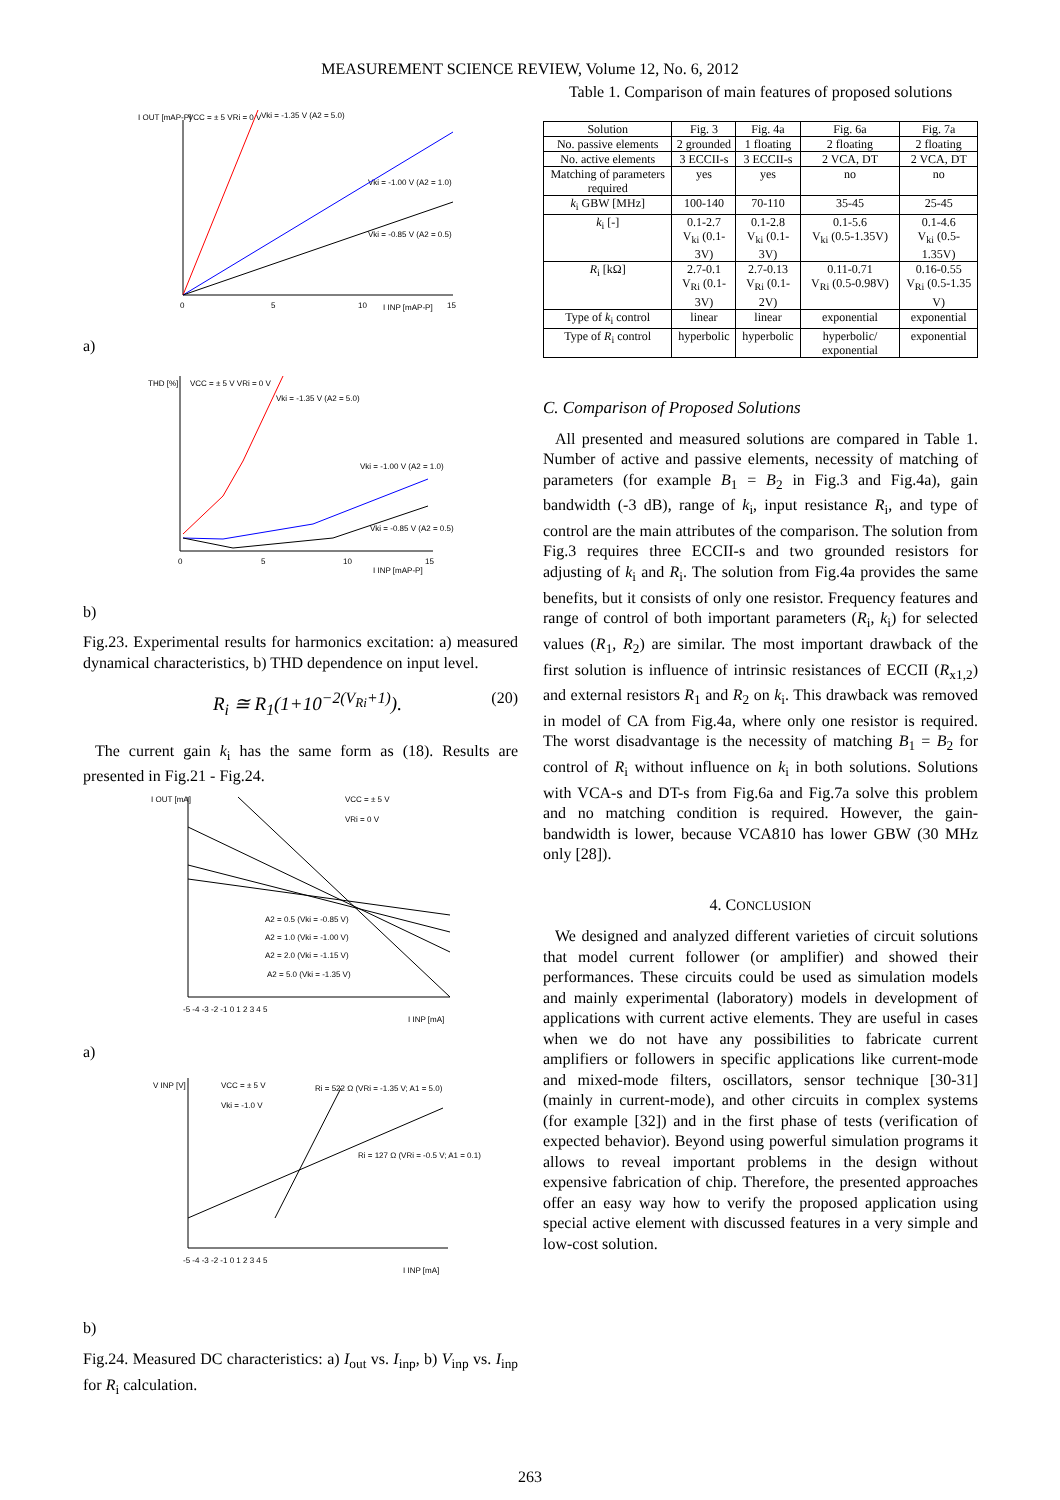MEASUREMENT SCIENCE REVIEW, Volume 12, No. 6, 2012
I OUT [mAP-P]
VCC = ± 5 VRi = 0 V
Vki = -1.35 V (A2 = 5.0)
Vki = -1.00 V (A2 = 1.0)
Vki = -0.85 V (A2 = 0.5)
0
5
10
I INP [mAP-P]
15
a)
THD [%]
VCC = ± 5 V VRi = 0 V
Vki = -1.35 V (A2 = 5.0)
Vki = -1.00 V (A2 = 1.0)
Vki = -0.85 V (A2 = 0.5)
0
5
10
I INP [mAP-P]
15
b)
Fig.23. Experimental results for harmonics excitation: a) measured dynamical characteristics, b) THD dependence on input level.
R<sub>i</sub> ≅ R<sub>1</sub>(1+10<sup>−2(V<sub>Ri</sub>+1)</sup>). (20)
The current gain k<sub>i</sub> has the same form as (18). Results are presented in Fig.21 - Fig.24.
I OUT [mA]
VCC = ± 5 V
VRi = 0 V
A2 = 0.5 (Vki = -0.85 V)
A2 = 1.0 (Vki = -1.00 V)
A2 = 2.0 (Vki = -1.15 V)
A2 = 5.0 (Vki = -1.35 V)
-5 -4 -3 -2 -1 0 1 2 3 4 5
I INP [mA]
a)
V INP [V]
VCC = ± 5 V
Vki = -1.0 V
Ri = 522 Ω (VRi = -1.35 V; A1 = 5.0)
Ri = 127 Ω (VRi = -0.5 V; A1 = 0.1)
-5 -4 -3 -2 -1 0 1 2 3 4 5
I INP [mA]
b)
Fig.24. Measured DC characteristics: a) I<sub>out</sub> vs. I<sub>inp</sub>, b) V<sub>inp</sub> vs. I<sub>inp</sub> for R<sub>i</sub> calculation.
Table 1. Comparison of main features of proposed solutions
| Solution | Fig. 3 | Fig. 4a | Fig. 6a | Fig. 7a |
| --- | --- | --- | --- | --- |
| No. passive elements | 2 grounded | 1 floating | 2 floating | 2 floating |
| No. active elements | 3 ECCII-s | 3 ECCII-s | 2 VCA, DT | 2 VCA, DT |
| Matching of parameters required | yes | yes | no | no |
| k<sub>i</sub> GBW [MHz] | 100-140 | 70-110 | 35-45 | 25-45 |
| k<sub>i</sub> [-] | 0.1-2.7 V<sub>ki</sub> (0.1-3V) | 0.1-2.8 V<sub>ki</sub> (0.1-3V) | 0.1-5.6 V<sub>ki</sub> (0.5-1.35V) | 0.1-4.6 V<sub>ki</sub> (0.5-1.35V) |
| R<sub>i</sub> [kΩ] | 2.7-0.1 V<sub>Ri</sub> (0.1-3V) | 2.7-0.13 V<sub>Ri</sub> (0.1-2V) | 0.11-0.71 V<sub>Ri</sub> (0.5-0.98V) | 0.16-0.55 V<sub>Ri</sub> (0.5-1.35 V) |
| Type of k<sub>i</sub> control | linear | linear | exponential | exponential |
| Type of R<sub>i</sub> control | hyperbolic | hyperbolic | hyperbolic/ exponential | exponential |
C. Comparison of Proposed Solutions
All presented and measured solutions are compared in Table 1. Number of active and passive elements, necessity of matching of parameters (for example B<sub>1</sub> = B<sub>2</sub> in Fig.3 and Fig.4a), gain bandwidth (-3 dB), range of k<sub>i</sub>, input resistance R<sub>i</sub>, and type of control are the main attributes of the comparison. The solution from Fig.3 requires three ECCII-s and two grounded resistors for adjusting of k<sub>i</sub> and R<sub>i</sub>. The solution from Fig.4a provides the same benefits, but it consists of only one resistor. Frequency features and range of control of both important parameters (R<sub>i</sub>, k<sub>i</sub>) for selected values (R<sub>1</sub>, R<sub>2</sub>) are similar. The most important drawback of the first solution is influence of intrinsic resistances of ECCII (R<sub>x1,2</sub>) and external resistors R<sub>1</sub> and R<sub>2</sub> on k<sub>i</sub>. This drawback was removed in model of CA from Fig.4a, where only one resistor is required. The worst disadvantage is the necessity of matching B<sub>1</sub> = B<sub>2</sub> for control of R<sub>i</sub> without influence on k<sub>i</sub> in both solutions. Solutions with VCA-s and DT-s from Fig.6a and Fig.7a solve this problem and no matching condition is required. However, the gain-bandwidth is lower, because VCA810 has lower GBW (30 MHz only [28]).
4. CONCLUSION
We designed and analyzed different varieties of circuit solutions that model current follower (or amplifier) and showed their performances. These circuits could be used as simulation models and mainly experimental (laboratory) models in development of applications with current active elements. They are useful in cases when we do not have any possibilities to fabricate current amplifiers or followers in specific applications like current-mode and mixed-mode filters, oscillators, sensor technique [30-31] (mainly in current-mode), and other circuits in complex systems (for example [32]) and in the first phase of tests (verification of expected behavior). Beyond using powerful simulation programs it allows to reveal important problems in the design without expensive fabrication of chip. Therefore, the presented approaches offer an easy way how to verify the proposed application using special active element with discussed features in a very simple and low-cost solution.
263